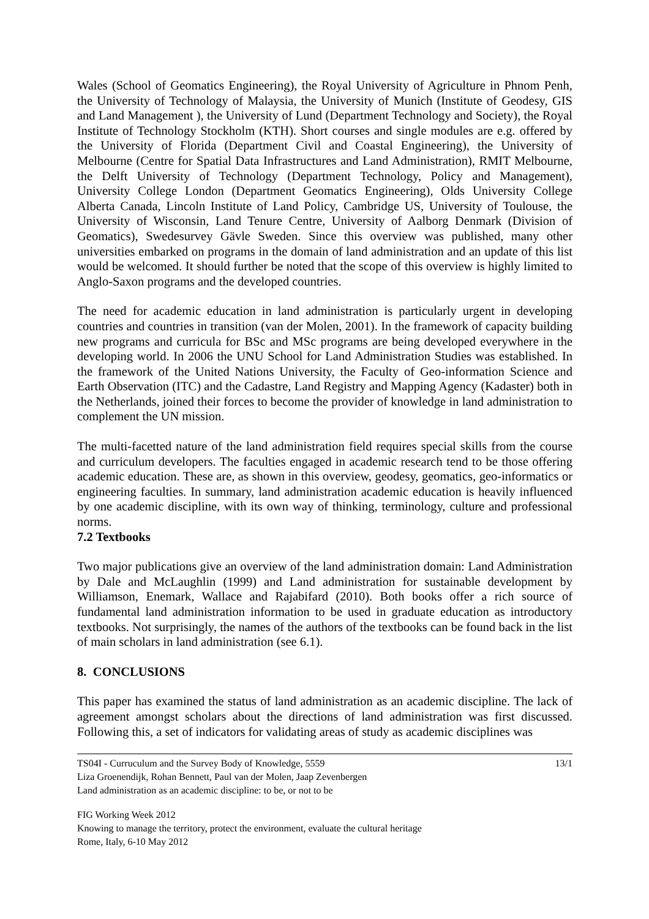Wales (School of Geomatics Engineering), the Royal University of Agriculture in Phnom Penh, the University of Technology of Malaysia, the University of Munich (Institute of Geodesy, GIS and Land Management ), the University of Lund (Department Technology and Society), the Royal Institute of Technology Stockholm (KTH). Short courses and single modules are e.g. offered by the University of Florida (Department Civil and Coastal Engineering), the University of Melbourne (Centre for Spatial Data Infrastructures and Land Administration), RMIT Melbourne, the Delft University of Technology (Department Technology, Policy and Management), University College London (Department Geomatics Engineering), Olds University College Alberta Canada, Lincoln Institute of Land Policy, Cambridge US, University of Toulouse, the University of Wisconsin, Land Tenure Centre, University of Aalborg Denmark (Division of Geomatics), Swedesurvey Gävle Sweden. Since this overview was published, many other universities embarked on programs in the domain of land administration and an update of this list would be welcomed. It should further be noted that the scope of this overview is highly limited to Anglo-Saxon programs and the developed countries.
The need for academic education in land administration is particularly urgent in developing countries and countries in transition (van der Molen, 2001). In the framework of capacity building new programs and curricula for BSc and MSc programs are being developed everywhere in the developing world. In 2006 the UNU School for Land Administration Studies was established. In the framework of the United Nations University, the Faculty of Geo-information Science and Earth Observation (ITC) and the Cadastre, Land Registry and Mapping Agency (Kadaster) both in the Netherlands, joined their forces to become the provider of knowledge in land administration to complement the UN mission.
The multi-facetted nature of the land administration field requires special skills from the course and curriculum developers. The faculties engaged in academic research tend to be those offering academic education. These are, as shown in this overview, geodesy, geomatics, geo-informatics or engineering faculties. In summary, land administration academic education is heavily influenced by one academic discipline, with its own way of thinking, terminology, culture and professional norms.
7.2 Textbooks
Two major publications give an overview of the land administration domain: Land Administration by Dale and McLaughlin (1999) and Land administration for sustainable development by Williamson, Enemark, Wallace and Rajabifard (2010). Both books offer a rich source of fundamental land administration information to be used in graduate education as introductory textbooks. Not surprisingly, the names of the authors of the textbooks can be found back in the list of main scholars in land administration (see 6.1).
8. CONCLUSIONS
This paper has examined the status of land administration as an academic discipline. The lack of agreement amongst scholars about the directions of land administration was first discussed. Following this, a set of indicators for validating areas of study as academic disciplines was
TS04I - Curruculum and the Survey Body of Knowledge, 5559
Liza Groenendijk, Rohan Bennett, Paul van der Molen, Jaap Zevenbergen
Land administration as an academic discipline: to be, or not to be
13/1
FIG Working Week 2012
Knowing to manage the territory, protect the environment, evaluate the cultural heritage
Rome, Italy, 6-10 May 2012